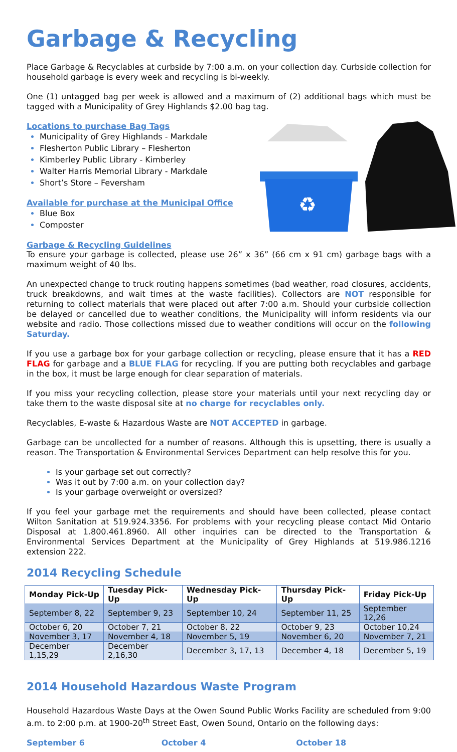Garbage & Recycling
Place Garbage & Recyclables at curbside by 7:00 a.m. on your collection day. Curbside collection for household garbage is every week and recycling is bi-weekly.
One (1) untagged bag per week is allowed and a maximum of (2) additional bags which must be tagged with a Municipality of Grey Highlands $2.00 bag tag.
Locations to purchase Bag Tags
Municipality of Grey Highlands - Markdale
Flesherton Public Library – Flesherton
Kimberley Public Library - Kimberley
Walter Harris Memorial Library - Markdale
Short’s Store – Feversham
Available for purchase at the Municipal Office
Blue Box
Composter
♻
Garbage & Recycling Guidelines
To ensure your garbage is collected, please use 26” x 36” (66 cm x 91 cm) garbage bags with a maximum weight of 40 lbs.
An unexpected change to truck routing happens sometimes (bad weather, road closures, accidents, truck breakdowns, and wait times at the waste facilities). Collectors are NOT responsible for returning to collect materials that were placed out after 7:00 a.m. Should your curbside collection be delayed or cancelled due to weather conditions, the Municipality will inform residents via our website and radio. Those collections missed due to weather conditions will occur on the following Saturday.
If you use a garbage box for your garbage collection or recycling, please ensure that it has a RED FLAG for garbage and a BLUE FLAG for recycling. If you are putting both recyclables and garbage in the box, it must be large enough for clear separation of materials.
If you miss your recycling collection, please store your materials until your next recycling day or take them to the waste disposal site at no charge for recyclables only.
Recyclables, E-waste & Hazardous Waste are NOT ACCEPTED in garbage.
Garbage can be uncollected for a number of reasons. Although this is upsetting, there is usually a reason. The Transportation & Environmental Services Department can help resolve this for you.
Is your garbage set out correctly?
Was it out by 7:00 a.m. on your collection day?
Is your garbage overweight or oversized?
If you feel your garbage met the requirements and should have been collected, please contact Wilton Sanitation at 519.924.3356. For problems with your recycling please contact Mid Ontario Disposal at 1.800.461.8960. All other inquiries can be directed to the Transportation & Environmental Services Department at the Municipality of Grey Highlands at 519.986.1216 extension 222.
2014 Recycling Schedule
| Monday Pick-Up | Tuesday Pick-Up | Wednesday Pick- Up | Thursday Pick-Up | Friday Pick-Up |
| --- | --- | --- | --- | --- |
| September 8, 22 | September 9, 23 | September 10, 24 | September 11, 25 | September 12,26 |
| October 6, 20 | October 7, 21 | October 8, 22 | October 9, 23 | October 10,24 |
| November 3, 17 | November 4, 18 | November 5, 19 | November 6, 20 | November 7, 21 |
| December 1,15,29 | December 2,16,30 | December 3, 17, 13 | December 4, 18 | December 5, 19 |
2014 Household Hazardous Waste Program
Household Hazardous Waste Days at the Owen Sound Public Works Facility are scheduled from 9:00 a.m. to 2:00 p.m. at 1900-20<sup>th</sup> Street East, Owen Sound, Ontario on the following days:
September 6 October 4 October 18